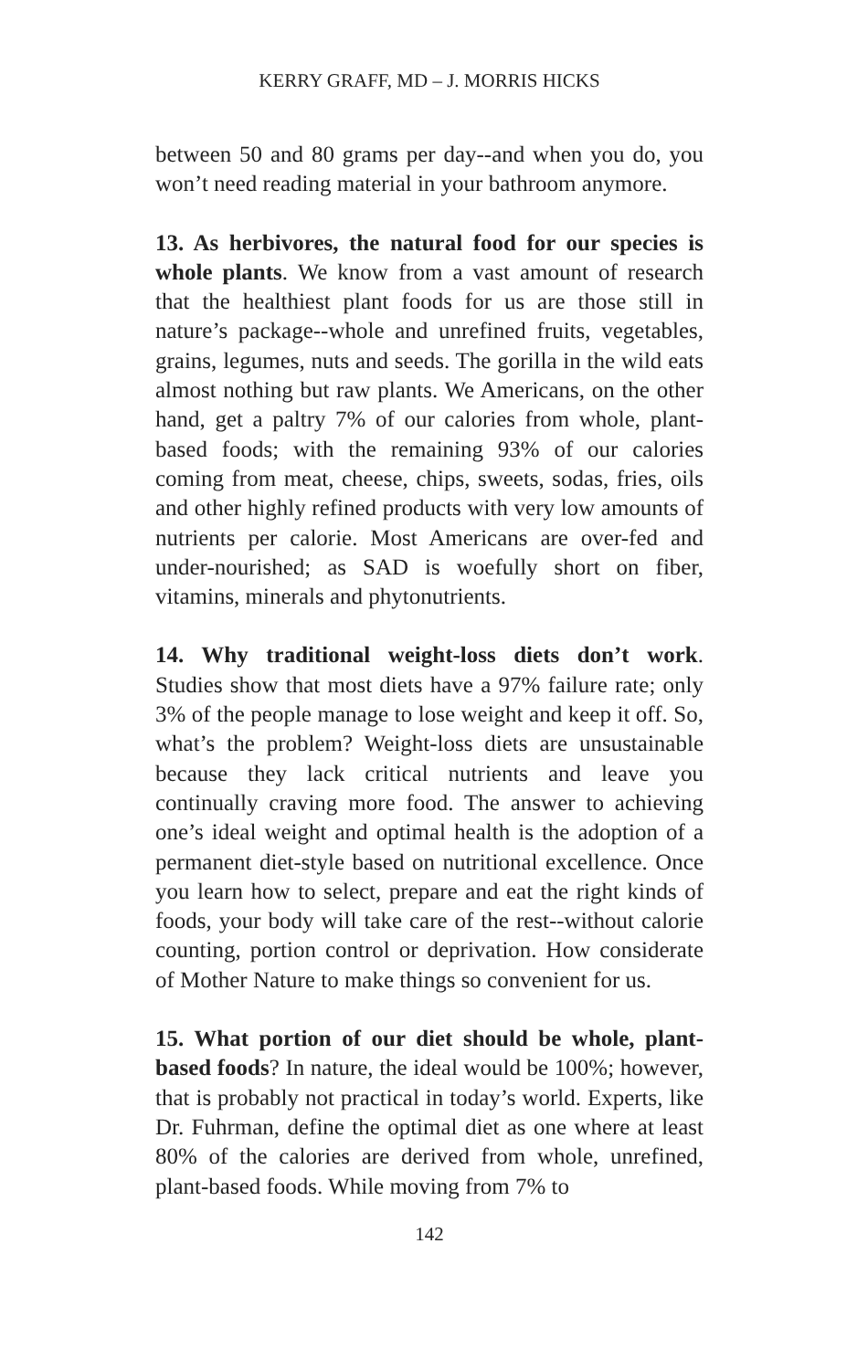KERRY GRAFF, MD – J. MORRIS HICKS
between 50 and 80 grams per day--and when you do, you won’t need reading material in your bathroom anymore.
13. As herbivores, the natural food for our species is whole plants. We know from a vast amount of research that the healthiest plant foods for us are those still in nature’s package--whole and unrefined fruits, vegetables, grains, legumes, nuts and seeds. The gorilla in the wild eats almost nothing but raw plants. We Americans, on the other hand, get a paltry 7% of our calories from whole, plant-based foods; with the remaining 93% of our calories coming from meat, cheese, chips, sweets, sodas, fries, oils and other highly refined products with very low amounts of nutrients per calorie. Most Americans are over-fed and under-nourished; as SAD is woefully short on fiber, vitamins, minerals and phytonutrients.
14. Why traditional weight-loss diets don’t work. Studies show that most diets have a 97% failure rate; only 3% of the people manage to lose weight and keep it off. So, what’s the problem? Weight-loss diets are unsustainable because they lack critical nutrients and leave you continually craving more food. The answer to achieving one’s ideal weight and optimal health is the adoption of a permanent diet-style based on nutritional excellence. Once you learn how to select, prepare and eat the right kinds of foods, your body will take care of the rest--without calorie counting, portion control or deprivation. How considerate of Mother Nature to make things so convenient for us.
15. What portion of our diet should be whole, plant-based foods? In nature, the ideal would be 100%; however, that is probably not practical in today’s world. Experts, like Dr. Fuhrman, define the optimal diet as one where at least 80% of the calories are derived from whole, unrefined, plant-based foods. While moving from 7% to
142